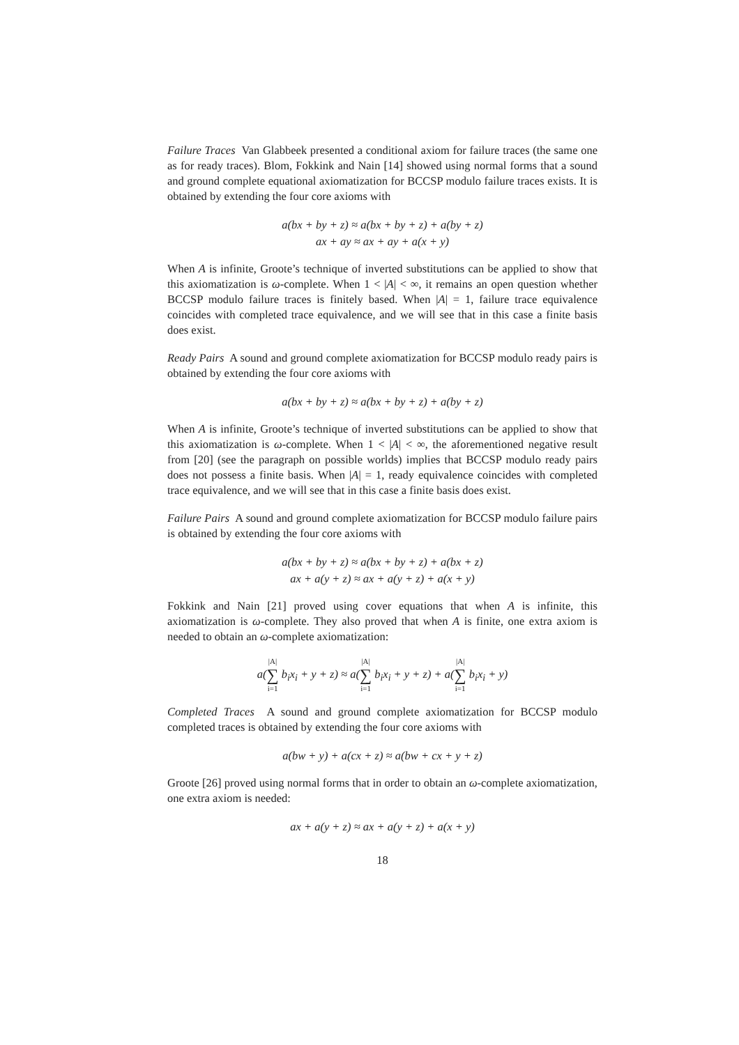Failure Traces Van Glabbeek presented a conditional axiom for failure traces (the same one as for ready traces). Blom, Fokkink and Nain [14] showed using normal forms that a sound and ground complete equational axiomatization for BCCSP modulo failure traces exists. It is obtained by extending the four core axioms with
a(bx + by + z) ≈ a(bx + by + z) + a(by + z)
ax + ay ≈ ax + ay + a(x + y)
When A is infinite, Groote’s technique of inverted substitutions can be applied to show that this axiomatization is ω-complete. When 1 < |A| < ∞, it remains an open question whether BCCSP modulo failure traces is finitely based. When |A| = 1, failure trace equivalence coincides with completed trace equivalence, and we will see that in this case a finite basis does exist.
Ready Pairs A sound and ground complete axiomatization for BCCSP modulo ready pairs is obtained by extending the four core axioms with
a(bx + by + z) ≈ a(bx + by + z) + a(by + z)
When A is infinite, Groote’s technique of inverted substitutions can be applied to show that this axiomatization is ω-complete. When 1 < |A| < ∞, the aforementioned negative result from [20] (see the paragraph on possible worlds) implies that BCCSP modulo ready pairs does not possess a finite basis. When |A| = 1, ready equivalence coincides with completed trace equivalence, and we will see that in this case a finite basis does exist.
Failure Pairs A sound and ground complete axiomatization for BCCSP modulo failure pairs is obtained by extending the four core axioms with
a(bx + by + z) ≈ a(bx + by + z) + a(bx + z)
ax + a(y + z) ≈ ax + a(y + z) + a(x + y)
Fokkink and Nain [21] proved using cover equations that when A is infinite, this axiomatization is ω-complete. They also proved that when A is finite, one extra axiom is needed to obtain an ω-complete axiomatization:
a(|A| ∑ i=1 b<sub>i</sub>x<sub>i</sub> + y + z) ≈ a(|A| ∑ i=1 b<sub>i</sub>x<sub>i</sub> + y + z) + a(|A| ∑ i=1 b<sub>i</sub>x<sub>i</sub> + y)
Completed Traces A sound and ground complete axiomatization for BCCSP modulo completed traces is obtained by extending the four core axioms with
a(bw + y) + a(cx + z) ≈ a(bw + cx + y + z)
Groote [26] proved using normal forms that in order to obtain an ω-complete axiomatization, one extra axiom is needed:
ax + a(y + z) ≈ ax + a(y + z) + a(x + y)
18